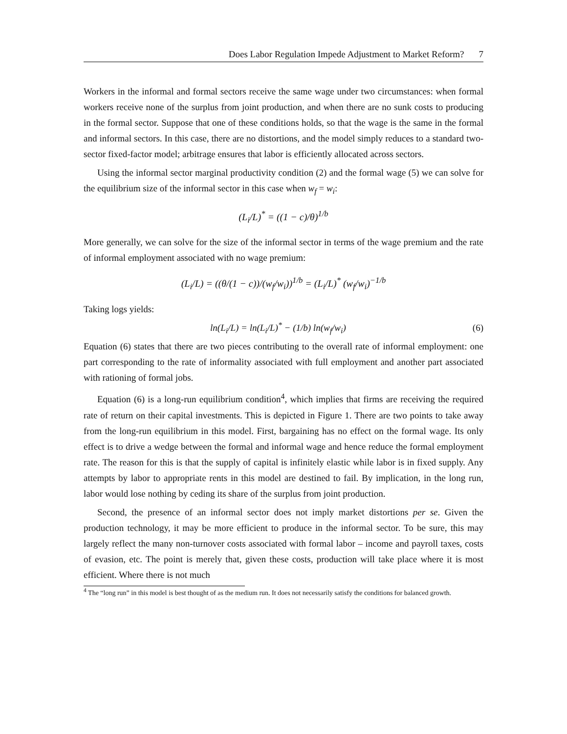Does Labor Regulation Impede Adjustment to Market Reform? 7
Workers in the informal and formal sectors receive the same wage under two circumstances: when formal workers receive none of the surplus from joint production, and when there are no sunk costs to producing in the formal sector. Suppose that one of these conditions holds, so that the wage is the same in the formal and informal sectors. In this case, there are no distortions, and the model simply reduces to a standard two-sector fixed-factor model; arbitrage ensures that labor is efficiently allocated across sectors.
Using the informal sector marginal productivity condition (2) and the formal wage (5) we can solve for the equilibrium size of the informal sector in this case when w<sub>f</sub> = w<sub>i</sub>:
(L<sub>i</sub>/L)<sup>*</sup> = ((1 − c)/θ)<sup>1/b</sup>
More generally, we can solve for the size of the informal sector in terms of the wage premium and the rate of informal employment associated with no wage premium:
(L<sub>i</sub>/L) = ((θ/(1 − c))/(w<sub>f</sub>/w<sub>i</sub>))<sup>1/b</sup> = (L<sub>i</sub>/L)<sup>*</sup> (w<sub>f</sub>/w<sub>i</sub>)<sup>−1/b</sup>
Taking logs yields:
ln(L<sub>i</sub>/L) = ln(L<sub>i</sub>/L)<sup>*</sup> − (1/b) ln(w<sub>f</sub>/w<sub>i</sub>) (6)
Equation (6) states that there are two pieces contributing to the overall rate of informal employment: one part corresponding to the rate of informality associated with full employment and another part associated with rationing of formal jobs.
Equation (6) is a long-run equilibrium condition<sup>4</sup>, which implies that firms are receiving the required rate of return on their capital investments. This is depicted in Figure 1. There are two points to take away from the long-run equilibrium in this model. First, bargaining has no effect on the formal wage. Its only effect is to drive a wedge between the formal and informal wage and hence reduce the formal employment rate. The reason for this is that the supply of capital is infinitely elastic while labor is in fixed supply. Any attempts by labor to appropriate rents in this model are destined to fail. By implication, in the long run, labor would lose nothing by ceding its share of the surplus from joint production.
Second, the presence of an informal sector does not imply market distortions per se. Given the production technology, it may be more efficient to produce in the informal sector. To be sure, this may largely reflect the many non-turnover costs associated with formal labor – income and payroll taxes, costs of evasion, etc. The point is merely that, given these costs, production will take place where it is most efficient. Where there is not much
<sup>4</sup> The “long run” in this model is best thought of as the medium run. It does not necessarily satisfy the conditions for balanced growth.